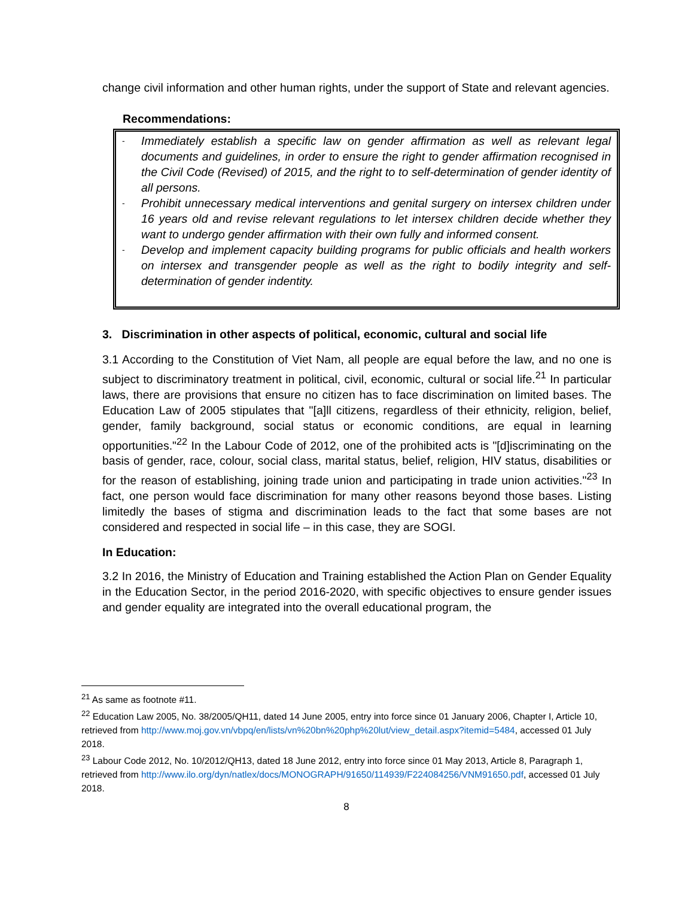change civil information and other human rights, under the support of State and relevant agencies.
Recommendations:
-
Immediately establish a specific law on gender affirmation as well as relevant legal documents and guidelines, in order to ensure the right to gender affirmation recognised in the Civil Code (Revised) of 2015, and the right to to self-determination of gender identity of all persons.
-
Prohibit unnecessary medical interventions and genital surgery on intersex children under 16 years old and revise relevant regulations to let intersex children decide whether they want to undergo gender affirmation with their own fully and informed consent.
-
Develop and implement capacity building programs for public officials and health workers on intersex and transgender people as well as the right to bodily integrity and self-determination of gender indentity.
3. Discrimination in other aspects of political, economic, cultural and social life
3.1 According to the Constitution of Viet Nam, all people are equal before the law, and no one is subject to discriminatory treatment in political, civil, economic, cultural or social life.<sup>21</sup> In particular laws, there are provisions that ensure no citizen has to face discrimination on limited bases. The Education Law of 2005 stipulates that "[a]ll citizens, regardless of their ethnicity, religion, belief, gender, family background, social status or economic conditions, are equal in learning opportunities."<sup>22</sup> In the Labour Code of 2012, one of the prohibited acts is "[d]iscriminating on the basis of gender, race, colour, social class, marital status, belief, religion, HIV status, disabilities or for the reason of establishing, joining trade union and participating in trade union activities."<sup>23</sup> In fact, one person would face discrimination for many other reasons beyond those bases. Listing limitedly the bases of stigma and discrimination leads to the fact that some bases are not considered and respected in social life – in this case, they are SOGI.
In Education:
3.2 In 2016, the Ministry of Education and Training established the Action Plan on Gender Equality in the Education Sector, in the period 2016-2020, with specific objectives to ensure gender issues and gender equality are integrated into the overall educational program, the
<sup>21</sup> As same as footnote #11.
<sup>22</sup> Education Law 2005, No. 38/2005/QH11, dated 14 June 2005, entry into force since 01 January 2006, Chapter I, Article 10, retrieved from http://www.moj.gov.vn/vbpq/en/lists/vn%20bn%20php%20lut/view_detail.aspx?itemid=5484, accessed 01 July 2018.
<sup>23</sup> Labour Code 2012, No. 10/2012/QH13, dated 18 June 2012, entry into force since 01 May 2013, Article 8, Paragraph 1, retrieved from http://www.ilo.org/dyn/natlex/docs/MONOGRAPH/91650/114939/F224084256/VNM91650.pdf, accessed 01 July 2018.
8